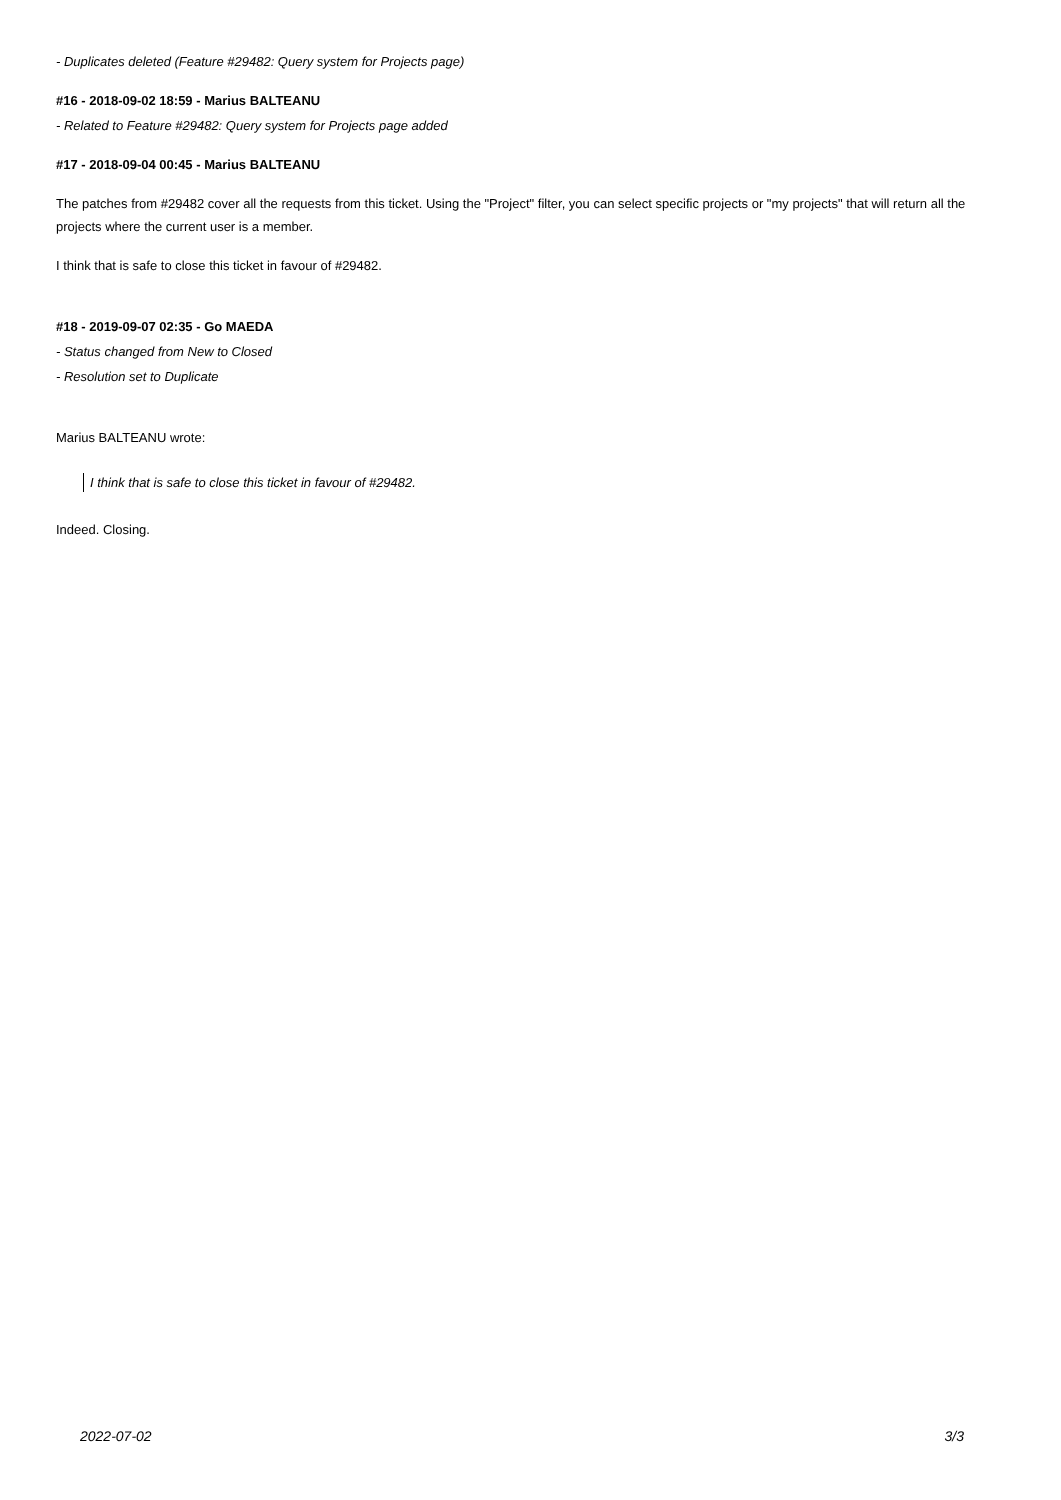- Duplicates deleted (Feature #29482: Query system for Projects page)
#16 - 2018-09-02 18:59 - Marius BALTEANU
- Related to Feature #29482: Query system for Projects page added
#17 - 2018-09-04 00:45 - Marius BALTEANU
The patches from #29482 cover all the requests from this ticket. Using the "Project" filter, you can select specific projects or "my projects" that will return all the projects where the current user is a member.
I think that is safe to close this ticket in favour of #29482.
#18 - 2019-09-07 02:35 - Go MAEDA
- Status changed from New to Closed
- Resolution set to Duplicate
Marius BALTEANU wrote:
I think that is safe to close this ticket in favour of #29482.
Indeed. Closing.
2022-07-02 3/3